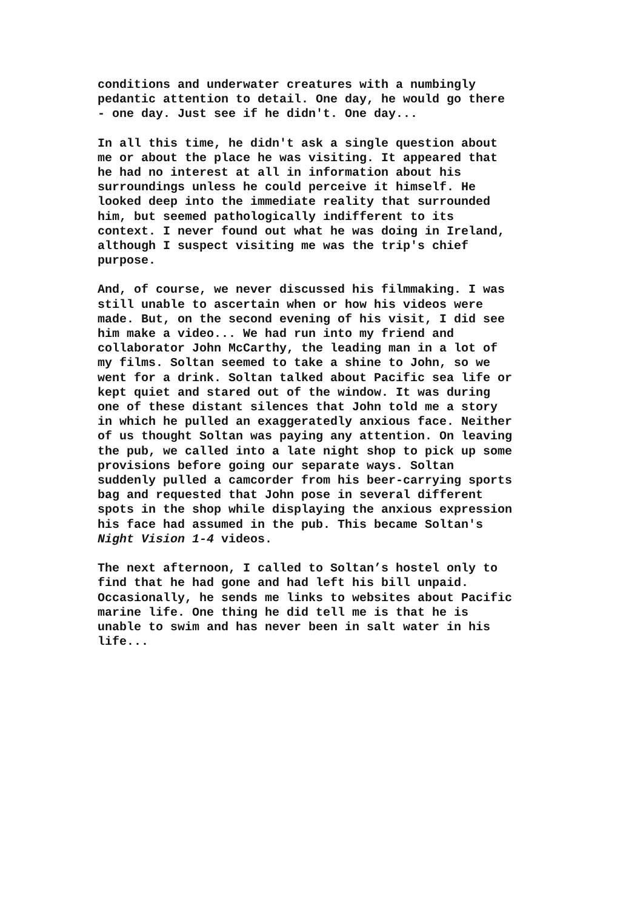conditions and underwater creatures with a numbingly pedantic attention to detail. One day, he would go there - one day. Just see if he didn't. One day...
In all this time, he didn't ask a single question about me or about the place he was visiting. It appeared that he had no interest at all in information about his surroundings unless he could perceive it himself. He looked deep into the immediate reality that surrounded him, but seemed pathologically indifferent to its context. I never found out what he was doing in Ireland, although I suspect visiting me was the trip's chief purpose.
And, of course, we never discussed his filmmaking. I was still unable to ascertain when or how his videos were made. But, on the second evening of his visit, I did see him make a video... We had run into my friend and collaborator John McCarthy, the leading man in a lot of my films. Soltan seemed to take a shine to John, so we went for a drink. Soltan talked about Pacific sea life or kept quiet and stared out of the window. It was during one of these distant silences that John told me a story in which he pulled an exaggeratedly anxious face. Neither of us thought Soltan was paying any attention. On leaving the pub, we called into a late night shop to pick up some provisions before going our separate ways. Soltan suddenly pulled a camcorder from his beer-carrying sports bag and requested that John pose in several different spots in the shop while displaying the anxious expression his face had assumed in the pub. This became Soltan's Night Vision 1-4 videos.
The next afternoon, I called to Soltan’s hostel only to find that he had gone and had left his bill unpaid. Occasionally, he sends me links to websites about Pacific marine life. One thing he did tell me is that he is unable to swim and has never been in salt water in his life...